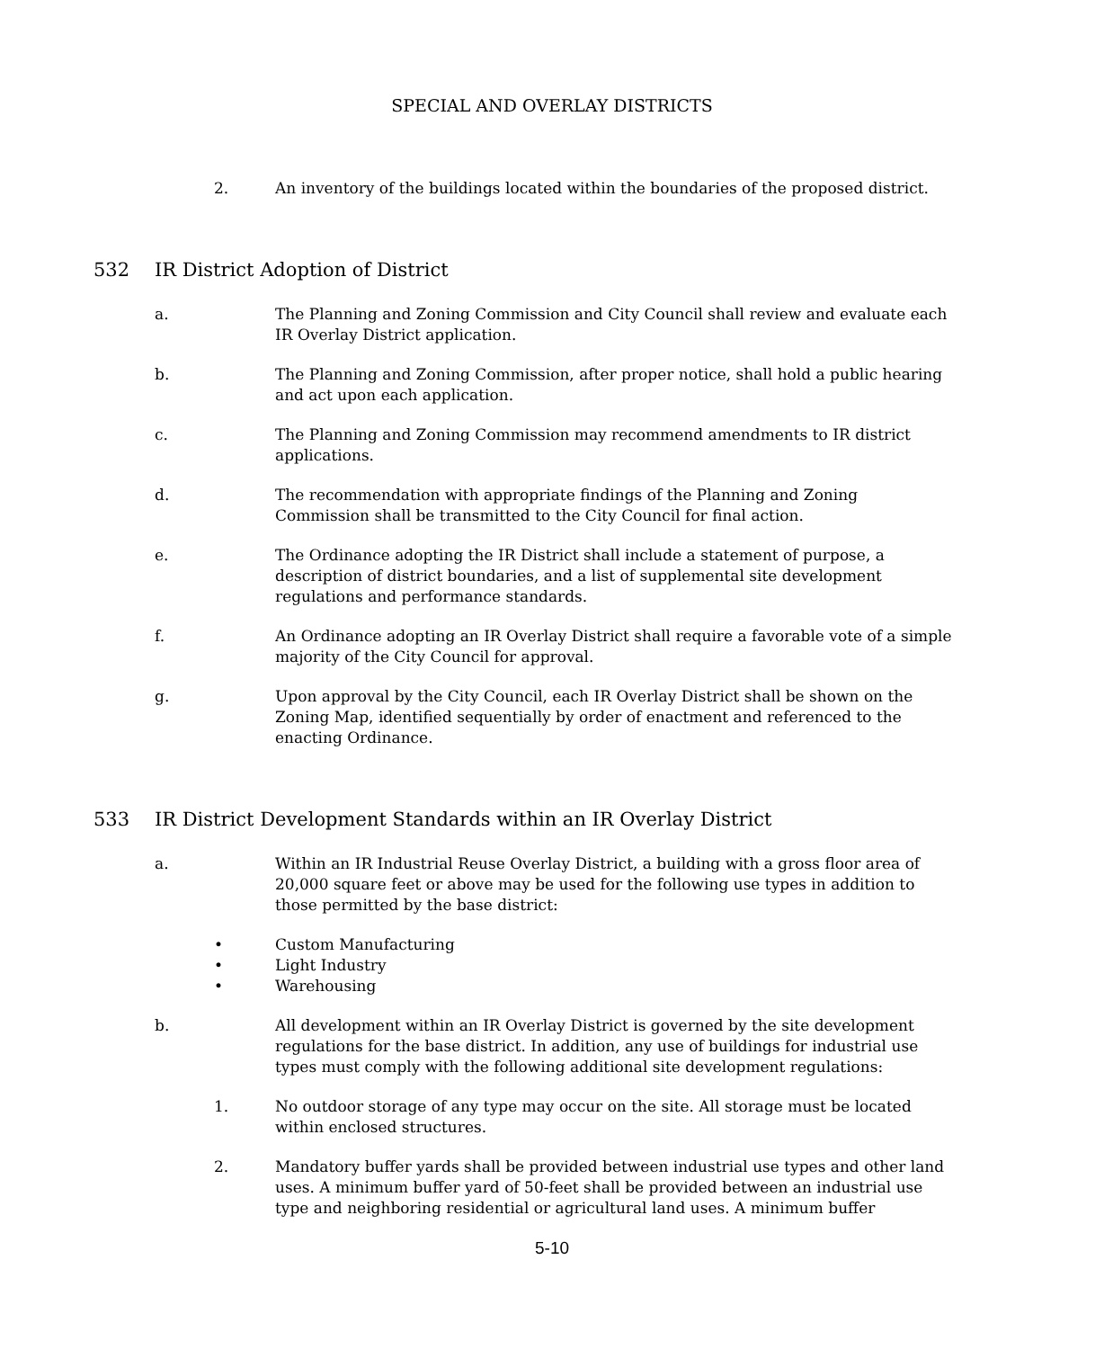SPECIAL AND OVERLAY DISTRICTS
2. An inventory of the buildings located within the boundaries of the proposed district.
532 IR District Adoption of District
a. The Planning and Zoning Commission and City Council shall review and evaluate each IR Overlay District application.
b. The Planning and Zoning Commission, after proper notice, shall hold a public hearing and act upon each application.
c. The Planning and Zoning Commission may recommend amendments to IR district applications.
d. The recommendation with appropriate findings of the Planning and Zoning Commission shall be transmitted to the City Council for final action.
e. The Ordinance adopting the IR District shall include a statement of purpose, a description of district boundaries, and a list of supplemental site development regulations and performance standards.
f. An Ordinance adopting an IR Overlay District shall require a favorable vote of a simple majority of the City Council for approval.
g. Upon approval by the City Council, each IR Overlay District shall be shown on the Zoning Map, identified sequentially by order of enactment and referenced to the enacting Ordinance.
533 IR District Development Standards within an IR Overlay District
a. Within an IR Industrial Reuse Overlay District, a building with a gross floor area of 20,000 square feet or above may be used for the following use types in addition to those permitted by the base district:
• Custom Manufacturing
• Light Industry
• Warehousing
b. All development within an IR Overlay District is governed by the site development regulations for the base district. In addition, any use of buildings for industrial use types must comply with the following additional site development regulations:
1. No outdoor storage of any type may occur on the site. All storage must be located within enclosed structures.
2. Mandatory buffer yards shall be provided between industrial use types and other land uses. A minimum buffer yard of 50-feet shall be provided between an industrial use type and neighboring residential or agricultural land uses. A minimum buffer
5-10